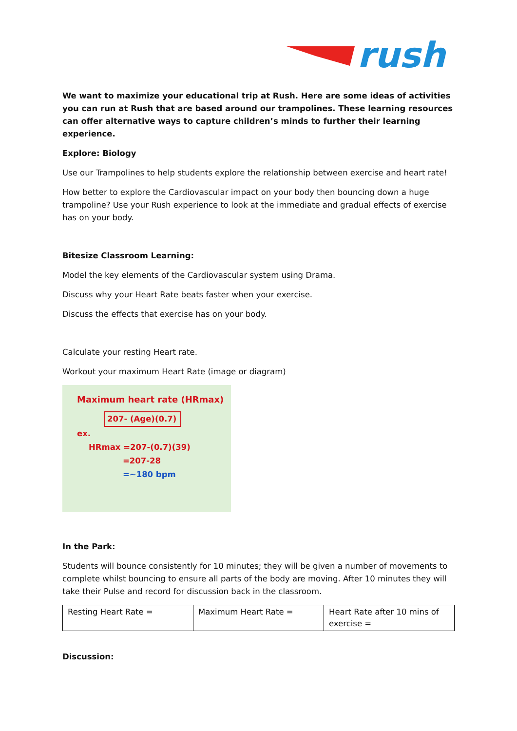rush
We want to maximize your educational trip at Rush. Here are some ideas of activities you can run at Rush that are based around our trampolines. These learning resources can offer alternative ways to capture children’s minds to further their learning experience.
Explore: Biology
Use our Trampolines to help students explore the relationship between exercise and heart rate!
How better to explore the Cardiovascular impact on your body then bouncing down a huge trampoline? Use your Rush experience to look at the immediate and gradual effects of exercise has on your body.
Bitesize Classroom Learning:
Model the key elements of the Cardiovascular system using Drama.
Discuss why your Heart Rate beats faster when your exercise.
Discuss the effects that exercise has on your body.
Calculate your resting Heart rate.
Workout your maximum Heart Rate (image or diagram)
Maximum heart rate (HRmax)
207- (Age)(0.7)
ex.
HRmax =207-(0.7)(39)
=207-28
=~180 bpm
In the Park:
Students will bounce consistently for 10 minutes; they will be given a number of movements to complete whilst bouncing to ensure all parts of the body are moving. After 10 minutes they will take their Pulse and record for discussion back in the classroom.
| Resting Heart Rate = | Maximum Heart Rate = | Heart Rate after 10 mins of exercise = |
Discussion: